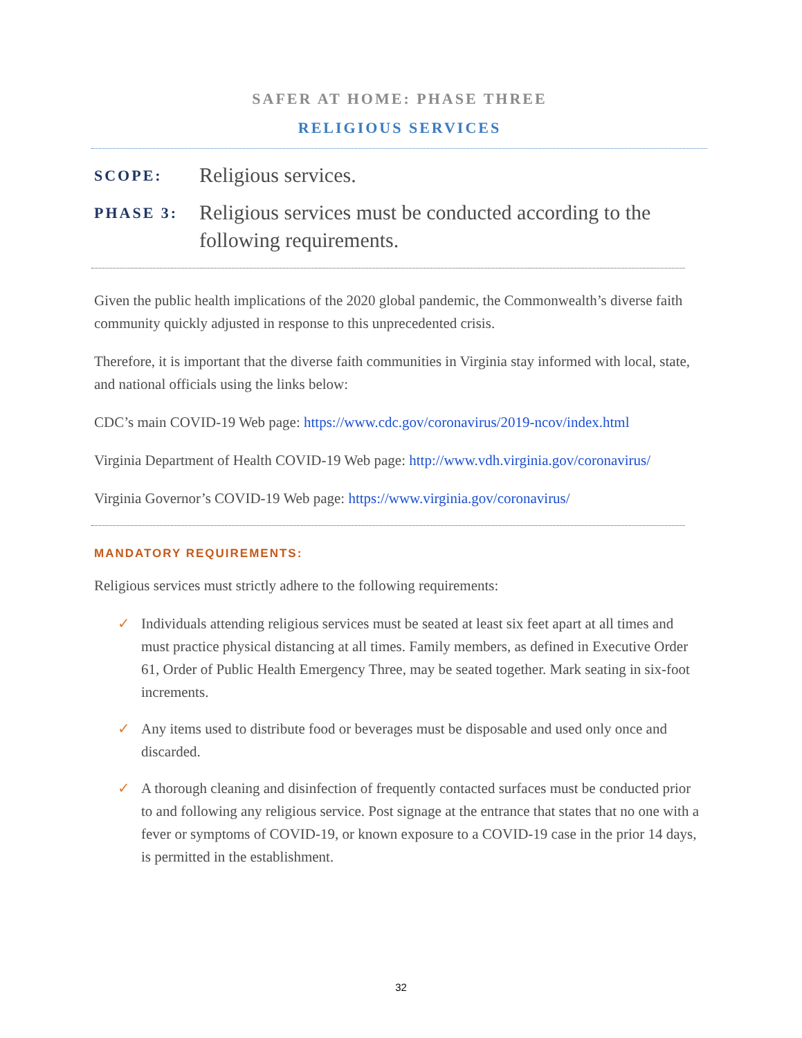SAFER AT HOME: PHASE THREE
RELIGIOUS SERVICES
SCOPE:
Religious services.
PHASE 3:
Religious services must be conducted according to the following requirements.
Given the public health implications of the 2020 global pandemic, the Commonwealth’s diverse faith community quickly adjusted in response to this unprecedented crisis.
Therefore, it is important that the diverse faith communities in Virginia stay informed with local, state, and national officials using the links below:
CDC’s main COVID-19 Web page: https://www.cdc.gov/coronavirus/2019-ncov/index.html
Virginia Department of Health COVID-19 Web page: http://www.vdh.virginia.gov/coronavirus/
Virginia Governor’s COVID-19 Web page: https://www.virginia.gov/coronavirus/
MANDATORY REQUIREMENTS:
Religious services must strictly adhere to the following requirements:
✓ Individuals attending religious services must be seated at least six feet apart at all times and must practice physical distancing at all times. Family members, as defined in Executive Order 61, Order of Public Health Emergency Three, may be seated together. Mark seating in six-foot increments.
✓ Any items used to distribute food or beverages must be disposable and used only once and discarded.
✓ A thorough cleaning and disinfection of frequently contacted surfaces must be conducted prior to and following any religious service. Post signage at the entrance that states that no one with a fever or symptoms of COVID-19, or known exposure to a COVID-19 case in the prior 14 days, is permitted in the establishment.
32